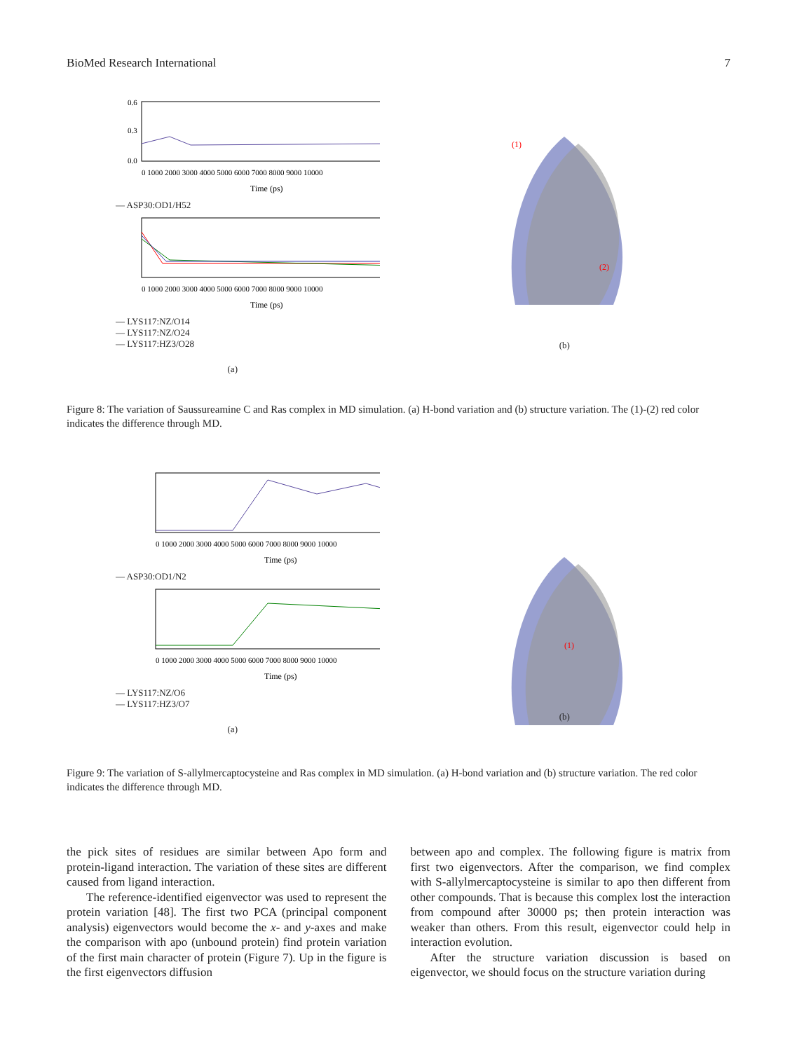BioMed Research International 7
0.6
0.3
0.0
0 1000 2000 3000 4000 5000 6000 7000 8000 9000 10000
Time (ps)
— ASP30:OD1/H52
0 1000 2000 3000 4000 5000 6000 7000 8000 9000 10000
Time (ps)
— LYS117:NZ/O14
— LYS117:NZ/O24
— LYS117:HZ3/O28
(a)
(1)
(2)
(b)
Figure 8: The variation of Saussureamine C and Ras complex in MD simulation. (a) H-bond variation and (b) structure variation. The (1)-(2) red color indicates the difference through MD.
0 1000 2000 3000 4000 5000 6000 7000 8000 9000 10000
Time (ps)
— ASP30:OD1/N2
0 1000 2000 3000 4000 5000 6000 7000 8000 9000 10000
Time (ps)
— LYS117:NZ/O6
— LYS117:HZ3/O7
(a)
(1)
(b)
Figure 9: The variation of S-allylmercaptocysteine and Ras complex in MD simulation. (a) H-bond variation and (b) structure variation. The red color indicates the difference through MD.
the pick sites of residues are similar between Apo form and protein-ligand interaction. The variation of these sites are different caused from ligand interaction.
The reference-identified eigenvector was used to represent the protein variation [48]. The first two PCA (principal component analysis) eigenvectors would become the x- and y-axes and make the comparison with apo (unbound protein) find protein variation of the first main character of protein (Figure 7). Up in the figure is the first eigenvectors diffusion
between apo and complex. The following figure is matrix from first two eigenvectors. After the comparison, we find complex with S-allylmercaptocysteine is similar to apo then different from other compounds. That is because this complex lost the interaction from compound after 30000 ps; then protein interaction was weaker than others. From this result, eigenvector could help in interaction evolution.
After the structure variation discussion is based on eigenvector, we should focus on the structure variation during